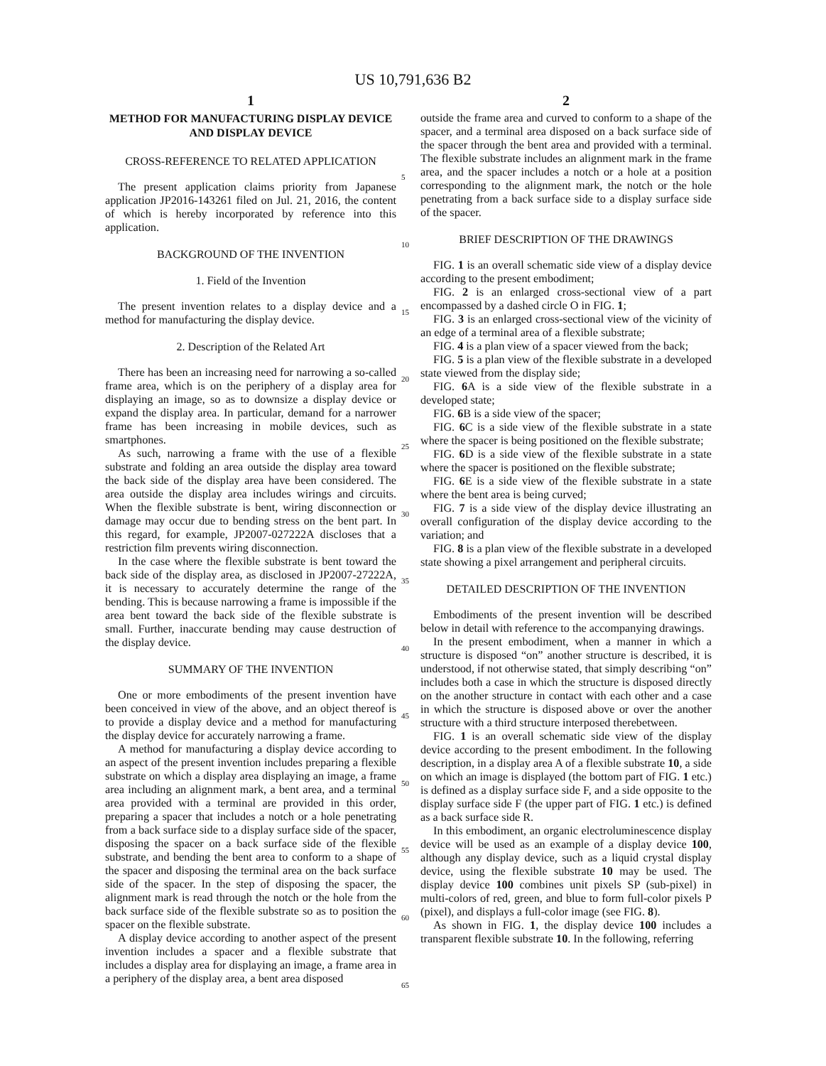US 10,791,636 B2
1
METHOD FOR MANUFACTURING DISPLAY DEVICE AND DISPLAY DEVICE
CROSS-REFERENCE TO RELATED APPLICATION
The present application claims priority from Japanese application JP2016-143261 filed on Jul. 21, 2016, the content of which is hereby incorporated by reference into this application.
BACKGROUND OF THE INVENTION
1. Field of the Invention
The present invention relates to a display device and a method for manufacturing the display device.
2. Description of the Related Art
There has been an increasing need for narrowing a so-called frame area, which is on the periphery of a display area for displaying an image, so as to downsize a display device or expand the display area. In particular, demand for a narrower frame has been increasing in mobile devices, such as smartphones.
As such, narrowing a frame with the use of a flexible substrate and folding an area outside the display area toward the back side of the display area have been considered. The area outside the display area includes wirings and circuits. When the flexible substrate is bent, wiring disconnection or damage may occur due to bending stress on the bent part. In this regard, for example, JP2007-027222A discloses that a restriction film prevents wiring disconnection.
In the case where the flexible substrate is bent toward the back side of the display area, as disclosed in JP2007-27222A, it is necessary to accurately determine the range of the bending. This is because narrowing a frame is impossible if the area bent toward the back side of the flexible substrate is small. Further, inaccurate bending may cause destruction of the display device.
SUMMARY OF THE INVENTION
One or more embodiments of the present invention have been conceived in view of the above, and an object thereof is to provide a display device and a method for manufacturing the display device for accurately narrowing a frame.
A method for manufacturing a display device according to an aspect of the present invention includes preparing a flexible substrate on which a display area displaying an image, a frame area including an alignment mark, a bent area, and a terminal area provided with a terminal are provided in this order, preparing a spacer that includes a notch or a hole penetrating from a back surface side to a display surface side of the spacer, disposing the spacer on a back surface side of the flexible substrate, and bending the bent area to conform to a shape of the spacer and disposing the terminal area on the back surface side of the spacer. In the step of disposing the spacer, the alignment mark is read through the notch or the hole from the back surface side of the flexible substrate so as to position the spacer on the flexible substrate.
A display device according to another aspect of the present invention includes a spacer and a flexible substrate that includes a display area for displaying an image, a frame area in a periphery of the display area, a bent area disposed
2
outside the frame area and curved to conform to a shape of the spacer, and a terminal area disposed on a back surface side of the spacer through the bent area and provided with a terminal. The flexible substrate includes an alignment mark in the frame area, and the spacer includes a notch or a hole at a position corresponding to the alignment mark, the notch or the hole penetrating from a back surface side to a display surface side of the spacer.
BRIEF DESCRIPTION OF THE DRAWINGS
FIG. 1 is an overall schematic side view of a display device according to the present embodiment;
FIG. 2 is an enlarged cross-sectional view of a part encompassed by a dashed circle O in FIG. 1;
FIG. 3 is an enlarged cross-sectional view of the vicinity of an edge of a terminal area of a flexible substrate;
FIG. 4 is a plan view of a spacer viewed from the back;
FIG. 5 is a plan view of the flexible substrate in a developed state viewed from the display side;
FIG. 6 A is a side view of the flexible substrate in a developed state;
FIG. 6 B is a side view of the spacer;
FIG. 6 C is a side view of the flexible substrate in a state where the spacer is being positioned on the flexible substrate;
FIG. 6 D is a side view of the flexible substrate in a state where the spacer is positioned on the flexible substrate;
FIG. 6 E is a side view of the flexible substrate in a state where the bent area is being curved;
FIG. 7 is a side view of the display device illustrating an overall configuration of the display device according to the variation; and
FIG. 8 is a plan view of the flexible substrate in a developed state showing a pixel arrangement and peripheral circuits.
DETAILED DESCRIPTION OF THE INVENTION
Embodiments of the present invention will be described below in detail with reference to the accompanying drawings.
In the present embodiment, when a manner in which a structure is disposed “on” another structure is described, it is understood, if not otherwise stated, that simply describing “on” includes both a case in which the structure is disposed directly on the another structure in contact with each other and a case in which the structure is disposed above or over the another structure with a third structure interposed therebetween.
FIG. 1 is an overall schematic side view of the display device according to the present embodiment. In the following description, in a display area A of a flexible substrate 10, a side on which an image is displayed (the bottom part of FIG. 1 etc.) is defined as a display surface side F, and a side opposite to the display surface side F (the upper part of FIG. 1 etc.) is defined as a back surface side R.
In this embodiment, an organic electroluminescence display device will be used as an example of a display device 100, although any display device, such as a liquid crystal display device, using the flexible substrate 10 may be used. The display device 100 combines unit pixels SP (sub-pixel) in multi-colors of red, green, and blue to form full-color pixels P (pixel), and displays a full-color image (see FIG. 8).
As shown in FIG. 1, the display device 100 includes a transparent flexible substrate 10. In the following, referring
5
10
15
20
25
30
35
40
45
50
55
60
65